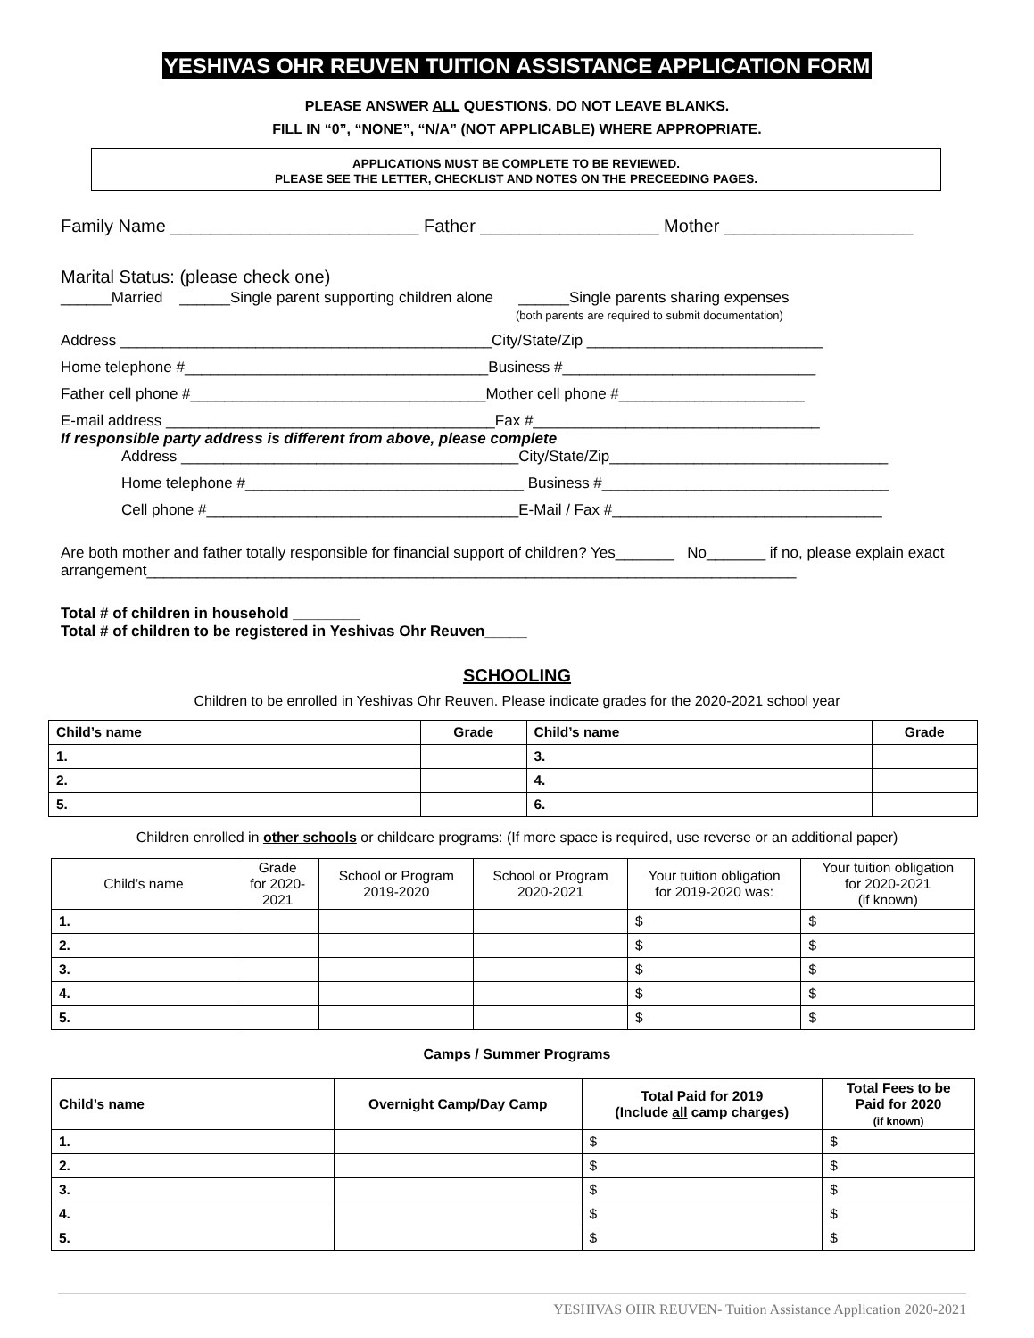YESHIVAS OHR REUVEN TUITION ASSISTANCE APPLICATION FORM
PLEASE ANSWER ALL QUESTIONS. DO NOT LEAVE BLANKS.
FILL IN “0”, “NONE”, “N/A” (NOT APPLICABLE) WHERE APPROPRIATE.
APPLICATIONS MUST BE COMPLETE TO BE REVIEWED.
PLEASE SEE THE LETTER, CHECKLIST AND NOTES ON THE PRECEEDING PAGES.
Family Name _________________________ Father __________________ Mother ___________________
Marital Status: (please check one)
______Married ______Single parent supporting children alone ______Single parents sharing expenses
(both parents are required to submit documentation)
Address ____________________________________________City/State/Zip ____________________________
Home telephone #____________________________________Business #______________________________
Father cell phone #___________________________________Mother cell phone #______________________
E-mail address _______________________________________Fax #__________________________________
If responsible party address is different from above, please complete
Address ________________________________________City/State/Zip_________________________________
Home telephone #_________________________________ Business #__________________________________
Cell phone #_____________________________________E-Mail / Fax #________________________________
Are both mother and father totally responsible for financial support of children? Yes_______ No_______ if no, please explain exact arrangement_____________________________________________________________________________
Total # of children in household ________
Total # of children to be registered in Yeshivas Ohr Reuven_____
SCHOOLING
Children to be enrolled in Yeshivas Ohr Reuven. Please indicate grades for the 2020-2021 school year
| Child’s name | Grade | Child’s name | Grade |
| --- | --- | --- | --- |
| 1. | | 3. | |
| 2. | | 4. | |
| 5. | | 6. | |
Children enrolled in other schools or childcare programs: (If more space is required, use reverse or an additional paper)
| Child’s name | Grade for 2020- 2021 | School or Program 2019-2020 | School or Program 2020-2021 | Your tuition obligation for 2019-2020 was: | Your tuition obligation for 2020-2021 (if known) |
| --- | --- | --- | --- | --- | --- |
| 1. | | | | $ | $ |
| 2. | | | | $ | $ |
| 3. | | | | $ | $ |
| 4. | | | | $ | $ |
| 5. | | | | $ | $ |
Camps / Summer Programs
| Child’s name | Overnight Camp/Day Camp | Total Paid for 2019 (Include all camp charges) | Total Fees to be Paid for 2020 (if known) |
| --- | --- | --- | --- |
| 1. | | $ | $ |
| 2. | | $ | $ |
| 3. | | $ | $ |
| 4. | | $ | $ |
| 5. | | $ | $ |
YESHIVAS OHR REUVEN- Tuition Assistance Application 2020-2021